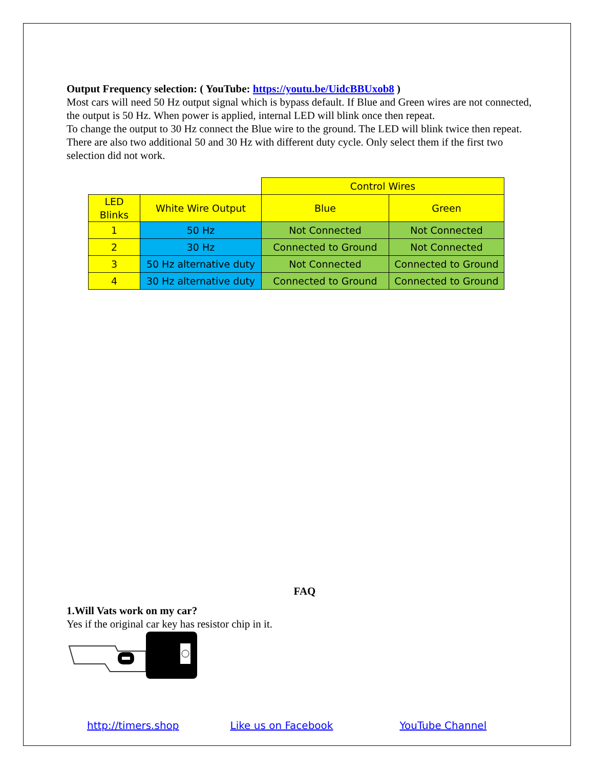Output Frequency selection: ( YouTube: https://youtu.be/UidcBBUxob8 )
Most cars will need 50 Hz output signal which is bypass default. If Blue and Green wires are not connected, the output is 50 Hz. When power is applied, internal LED will blink once then repeat.
To change the output to 30 Hz connect the Blue wire to the ground. The LED will blink twice then repeat.
There are also two additional 50 and 30 Hz with different duty cycle. Only select them if the first two selection did not work.
| | | Control Wires | |
| LED Blinks | White Wire Output | Blue | Green |
| 1 | 50 Hz | Not Connected | Not Connected |
| 2 | 30 Hz | Connected to Ground | Not Connected |
| 3 | 50 Hz alternative duty | Not Connected | Connected to Ground |
| 4 | 30 Hz alternative duty | Connected to Ground | Connected to Ground |
FAQ
1.Will Vats work on my car?
Yes if the original car key has resistor chip in it.
http://timers.shop Like us on Facebook YouTube Channel